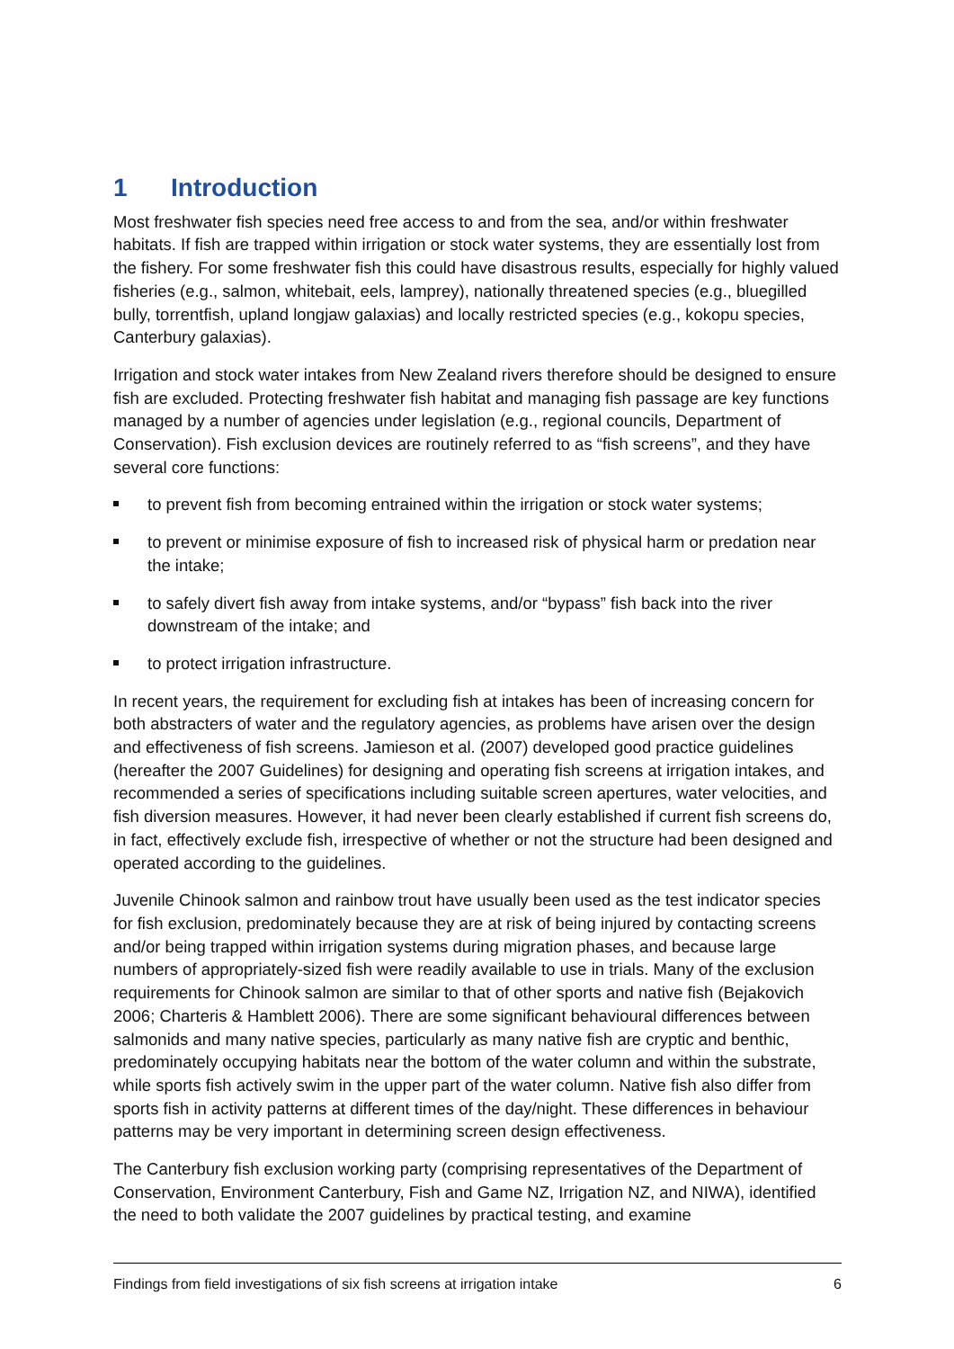1 Introduction
Most freshwater fish species need free access to and from the sea, and/or within freshwater habitats. If fish are trapped within irrigation or stock water systems, they are essentially lost from the fishery. For some freshwater fish this could have disastrous results, especially for highly valued fisheries (e.g., salmon, whitebait, eels, lamprey), nationally threatened species (e.g., bluegilled bully, torrentfish, upland longjaw galaxias) and locally restricted species (e.g., kokopu species, Canterbury galaxias).
Irrigation and stock water intakes from New Zealand rivers therefore should be designed to ensure fish are excluded. Protecting freshwater fish habitat and managing fish passage are key functions managed by a number of agencies under legislation (e.g., regional councils, Department of Conservation). Fish exclusion devices are routinely referred to as “fish screens”, and they have several core functions:
to prevent fish from becoming entrained within the irrigation or stock water systems;
to prevent or minimise exposure of fish to increased risk of physical harm or predation near the intake;
to safely divert fish away from intake systems, and/or “bypass” fish back into the river downstream of the intake; and
to protect irrigation infrastructure.
In recent years, the requirement for excluding fish at intakes has been of increasing concern for both abstracters of water and the regulatory agencies, as problems have arisen over the design and effectiveness of fish screens. Jamieson et al. (2007) developed good practice guidelines (hereafter the 2007 Guidelines) for designing and operating fish screens at irrigation intakes, and recommended a series of specifications including suitable screen apertures, water velocities, and fish diversion measures. However, it had never been clearly established if current fish screens do, in fact, effectively exclude fish, irrespective of whether or not the structure had been designed and operated according to the guidelines.
Juvenile Chinook salmon and rainbow trout have usually been used as the test indicator species for fish exclusion, predominately because they are at risk of being injured by contacting screens and/or being trapped within irrigation systems during migration phases, and because large numbers of appropriately-sized fish were readily available to use in trials. Many of the exclusion requirements for Chinook salmon are similar to that of other sports and native fish (Bejakovich 2006; Charteris & Hamblett 2006). There are some significant behavioural differences between salmonids and many native species, particularly as many native fish are cryptic and benthic, predominately occupying habitats near the bottom of the water column and within the substrate, while sports fish actively swim in the upper part of the water column. Native fish also differ from sports fish in activity patterns at different times of the day/night. These differences in behaviour patterns may be very important in determining screen design effectiveness.
The Canterbury fish exclusion working party (comprising representatives of the Department of Conservation, Environment Canterbury, Fish and Game NZ, Irrigation NZ, and NIWA), identified the need to both validate the 2007 guidelines by practical testing, and examine
Findings from field investigations of six fish screens at irrigation intake 6